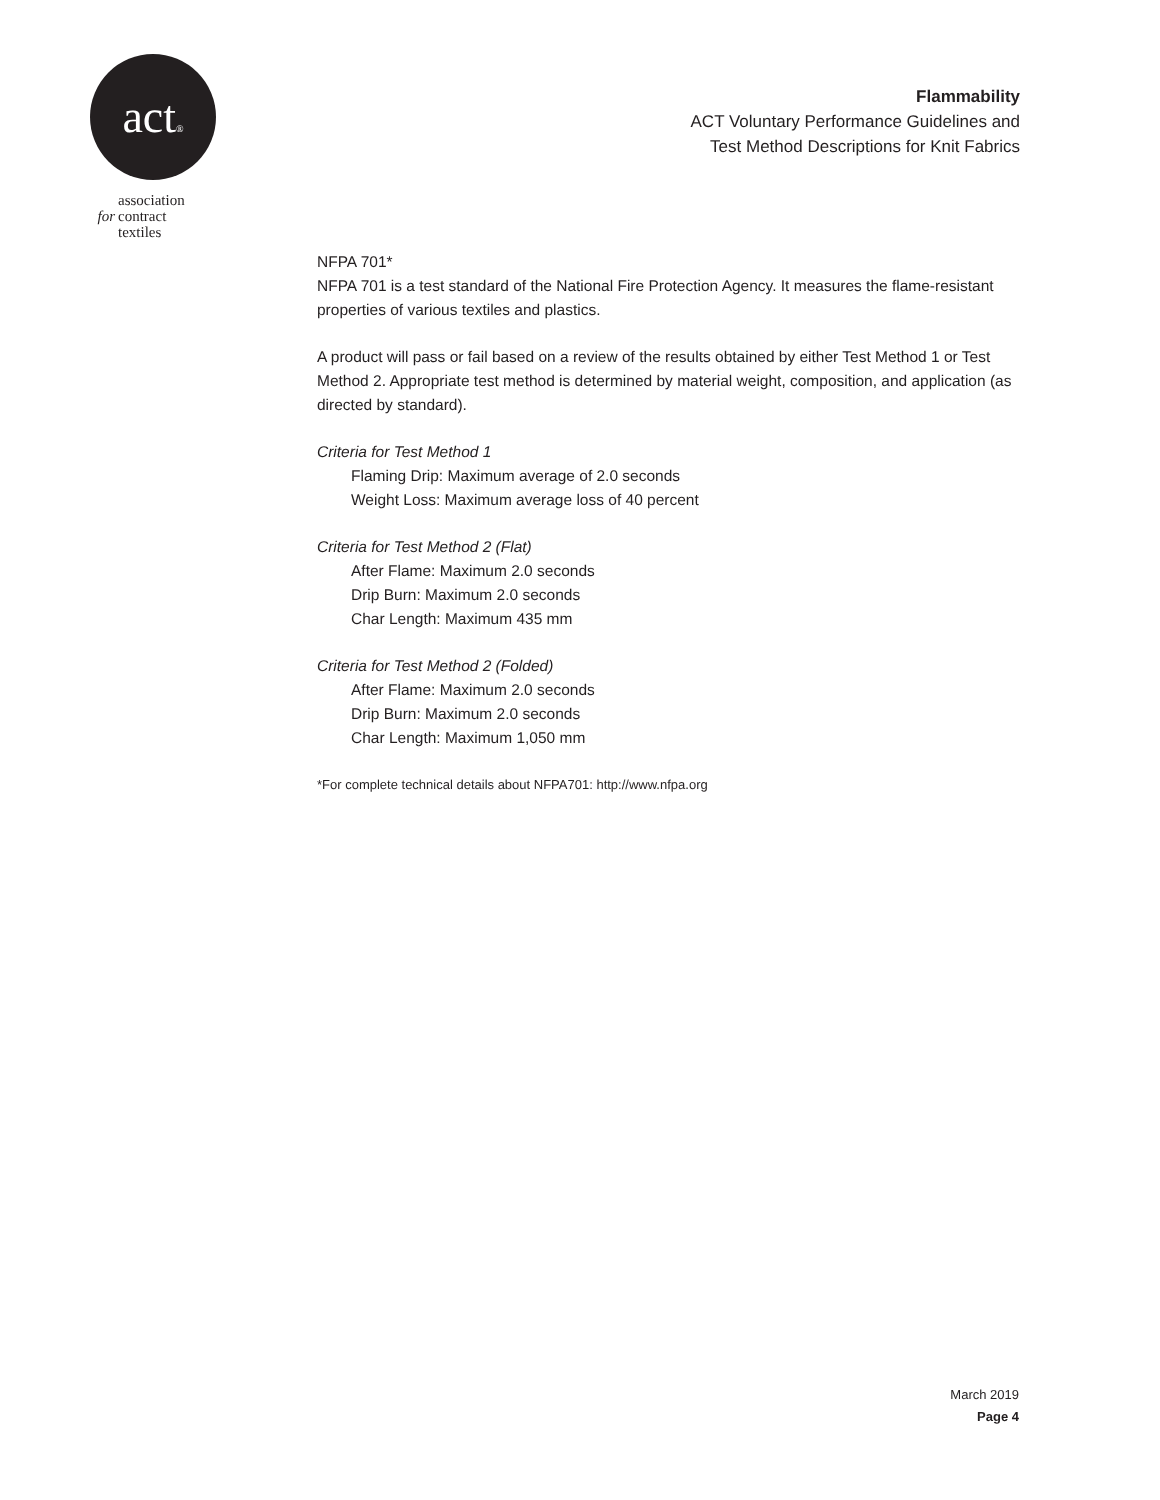act®
association
for contract
textiles
Flammability
ACT Voluntary Performance Guidelines and
Test Method Descriptions for Knit Fabrics
NFPA 701*
NFPA 701 is a test standard of the National Fire Protection Agency. It measures the flame-resistant properties of various textiles and plastics.
A product will pass or fail based on a review of the results obtained by either Test Method 1 or Test Method 2. Appropriate test method is determined by material weight, composition, and application (as directed by standard).
Criteria for Test Method 1
Flaming Drip: Maximum average of 2.0 seconds
Weight Loss: Maximum average loss of 40 percent
Criteria for Test Method 2 (Flat)
After Flame: Maximum 2.0 seconds
Drip Burn: Maximum 2.0 seconds
Char Length: Maximum 435 mm
Criteria for Test Method 2 (Folded)
After Flame: Maximum 2.0 seconds
Drip Burn: Maximum 2.0 seconds
Char Length: Maximum 1,050 mm
*For complete technical details about NFPA701: http://www.nfpa.org
March 2019
Page 4